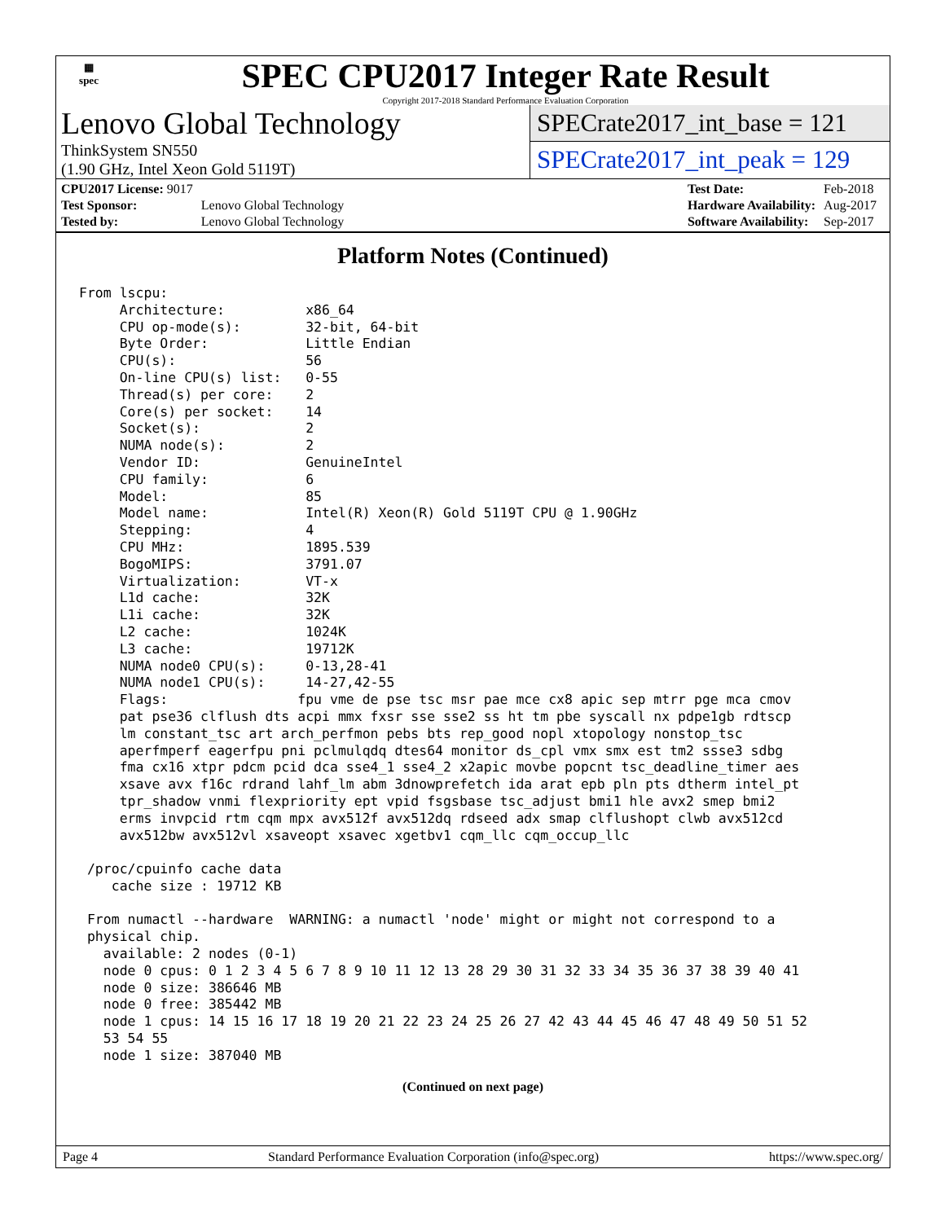▦
spec
SPEC CPU2017 Integer Rate Result
Copyright 2017-2018 Standard Performance Evaluation Corporation
Lenovo Global Technology
ThinkSystem SN550
(1.90 GHz, Intel Xeon Gold 5119T)
SPECrate2017_int_base = 121
SPECrate2017_int_peak = 129
| CPU2017 License: 9017 | |
| Test Sponsor: | Lenovo Global Technology |
| Tested by: | Lenovo Global Technology |
| Test Date: | Feb-2018 |
| Hardware Availability: | Aug-2017 |
| Software Availability: | Sep-2017 |
Platform Notes (Continued)
From lscpu:
     Architecture:          x86_64
     CPU op-mode(s):        32-bit, 64-bit
     Byte Order:            Little Endian
     CPU(s):                56
     On-line CPU(s) list:   0-55
     Thread(s) per core:    2
     Core(s) per socket:    14
     Socket(s):             2
     NUMA node(s):          2
     Vendor ID:             GenuineIntel
     CPU family:            6
     Model:                 85
     Model name:            Intel(R) Xeon(R) Gold 5119T CPU @ 1.90GHz
     Stepping:              4
     CPU MHz:               1895.539
     BogoMIPS:              3791.07
     Virtualization:        VT-x
     L1d cache:             32K
     L1i cache:             32K
     L2 cache:              1024K
     L3 cache:              19712K
     NUMA node0 CPU(s):     0-13,28-41
     NUMA node1 CPU(s):     14-27,42-55
     Flags:                fpu vme de pse tsc msr pae mce cx8 apic sep mtrr pge mca cmov
     pat pse36 clflush dts acpi mmx fxsr sse sse2 ss ht tm pbe syscall nx pdpe1gb rdtscp
     lm constant_tsc art arch_perfmon pebs bts rep_good nopl xtopology nonstop_tsc
     aperfmperf eagerfpu pni pclmulqdq dtes64 monitor ds_cpl vmx smx est tm2 ssse3 sdbg
     fma cx16 xtpr pdcm pcid dca sse4_1 sse4_2 x2apic movbe popcnt tsc_deadline_timer aes
     xsave avx f16c rdrand lahf_lm abm 3dnowprefetch ida arat epb pln pts dtherm intel_pt
     tpr_shadow vnmi flexpriority ept vpid fsgsbase tsc_adjust bmi1 hle avx2 smep bmi2
     erms invpcid rtm cqm mpx avx512f avx512dq rdseed adx smap clflushopt clwb avx512cd
     avx512bw avx512vl xsaveopt xsavec xgetbv1 cqm_llc cqm_occup_llc

 /proc/cpuinfo cache data
    cache size : 19712 KB

 From numactl --hardware  WARNING: a numactl 'node' might or might not correspond to a
 physical chip.
   available: 2 nodes (0-1)
   node 0 cpus: 0 1 2 3 4 5 6 7 8 9 10 11 12 13 28 29 30 31 32 33 34 35 36 37 38 39 40 41
   node 0 size: 386646 MB
   node 0 free: 385442 MB
   node 1 cpus: 14 15 16 17 18 19 20 21 22 23 24 25 26 27 42 43 44 45 46 47 48 49 50 51 52
   53 54 55
   node 1 size: 387040 MB
(Continued on next page)
Page 4 Standard Performance Evaluation Corporation (info@spec.org) https://www.spec.org/